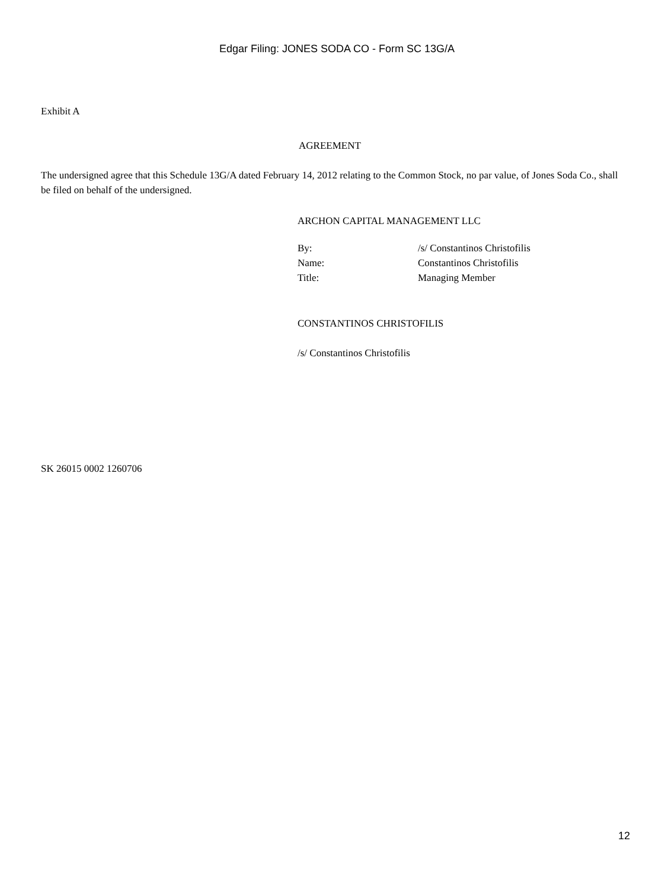Edgar Filing: JONES SODA CO - Form SC 13G/A
Exhibit A
AGREEMENT
The undersigned agree that this Schedule 13G/A dated February 14, 2012 relating to the Common Stock, no par value, of Jones Soda Co., shall be filed on behalf of the undersigned.
ARCHON CAPITAL MANAGEMENT LLC
| By: | /s/ Constantinos Christofilis |
| Name: | Constantinos Christofilis |
| Title: | Managing Member |
CONSTANTINOS CHRISTOFILIS
/s/ Constantinos Christofilis
SK 26015 0002 1260706
12